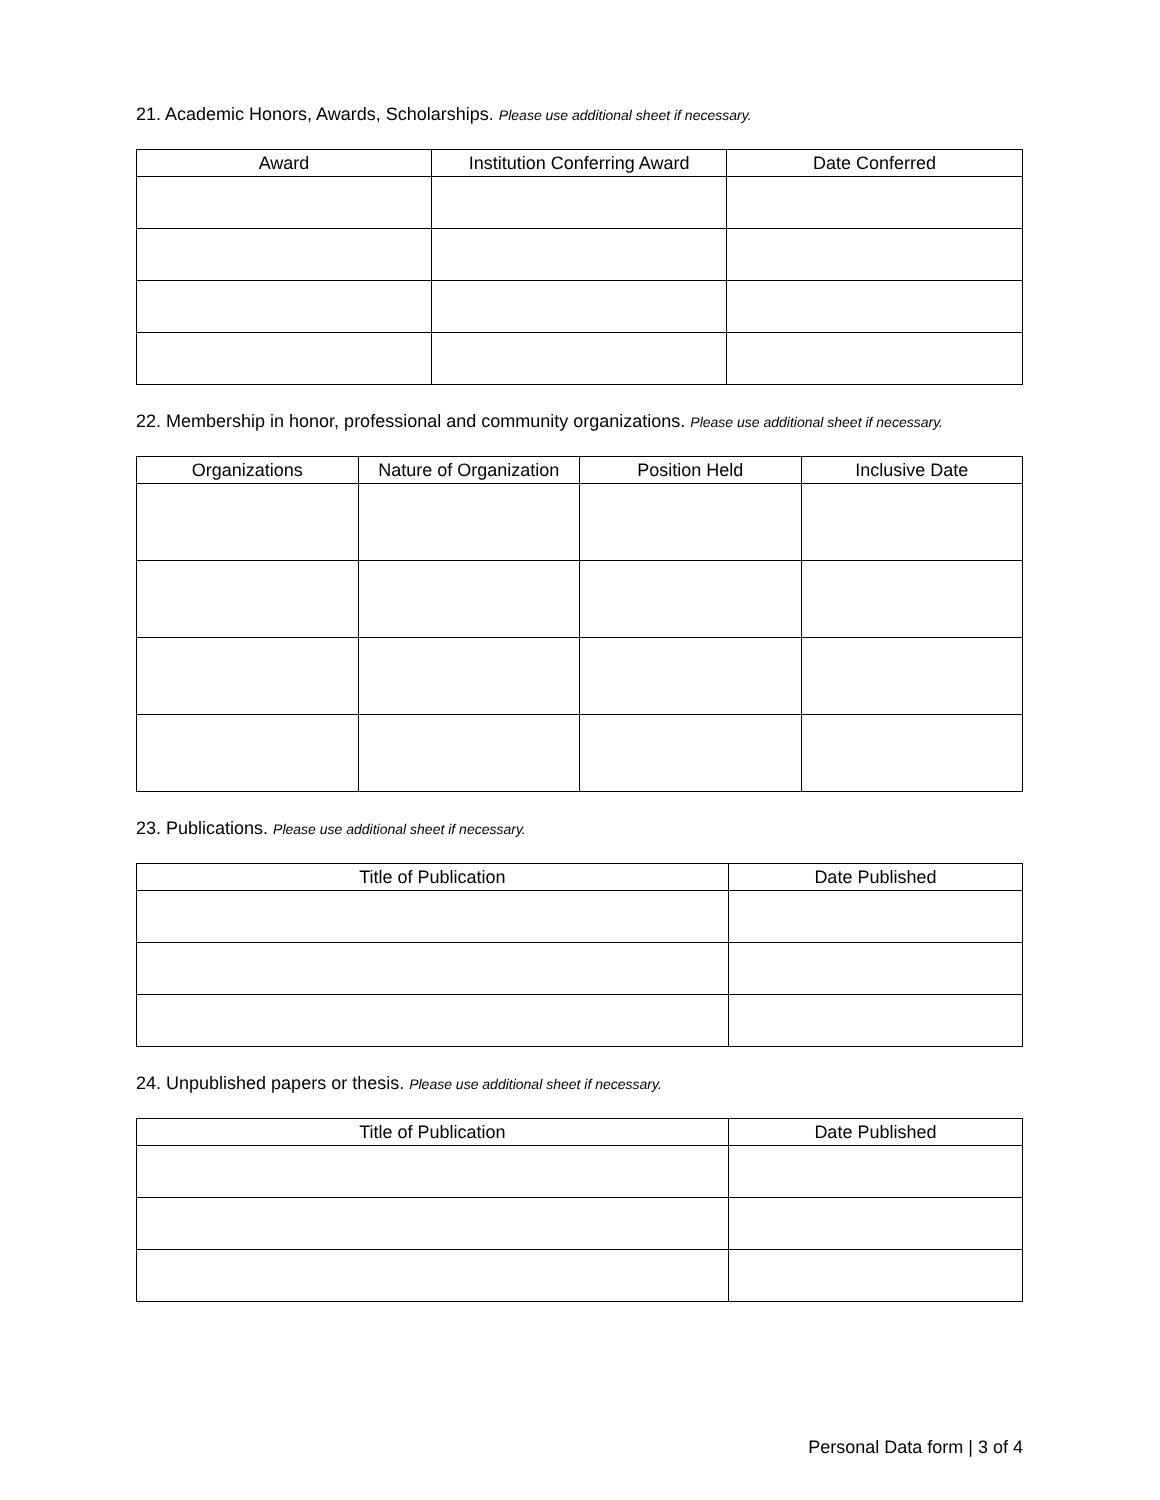21. Academic Honors, Awards, Scholarships. Please use additional sheet if necessary.
| Award | Institution Conferring Award | Date Conferred |
| --- | --- | --- |
22. Membership in honor, professional and community organizations. Please use additional sheet if necessary.
| Organizations | Nature of Organization | Position Held | Inclusive Date |
| --- | --- | --- | --- |
23. Publications. Please use additional sheet if necessary.
| Title of Publication | Date Published |
| --- | --- |
24. Unpublished papers or thesis. Please use additional sheet if necessary.
| Title of Publication | Date Published |
| --- | --- |
Personal Data form | 3 of 4